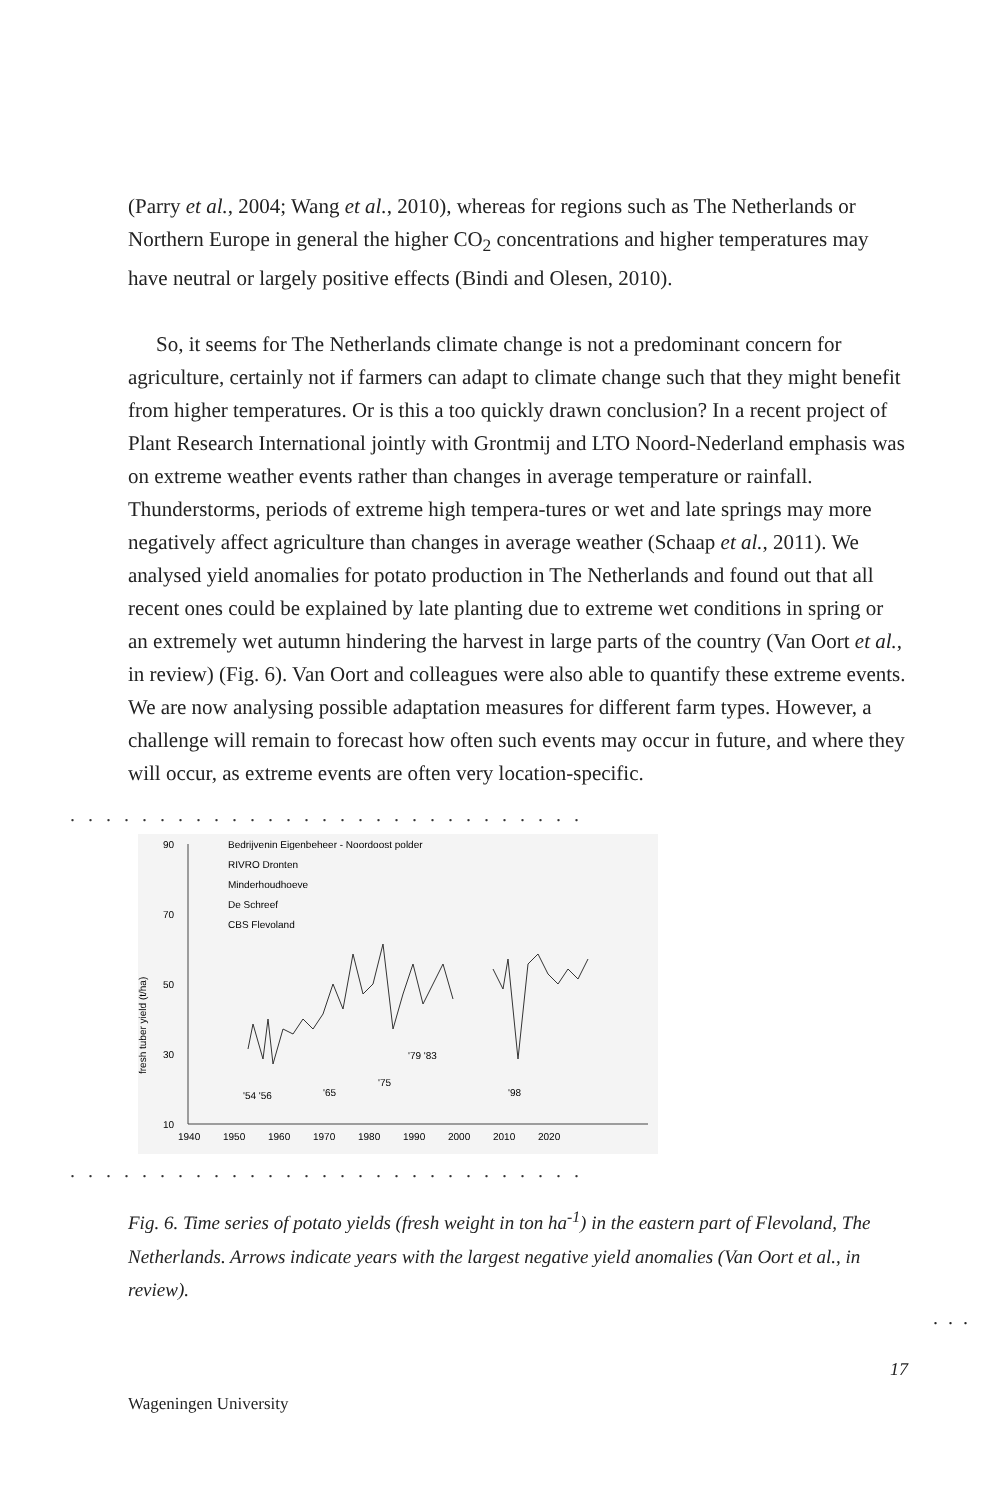(Parry et al., 2004; Wang et al., 2010), whereas for regions such as The Netherlands or Northern Europe in general the higher CO<sub>2</sub> concentrations and higher temperatures may have neutral or largely positive effects (Bindi and Olesen, 2010).
So, it seems for The Netherlands climate change is not a predominant concern for agriculture, certainly not if farmers can adapt to climate change such that they might benefit from higher temperatures. Or is this a too quickly drawn conclusion? In a recent project of Plant Research International jointly with Grontmij and LTO Noord-Nederland emphasis was on extreme weather events rather than changes in average temperature or rainfall. Thunderstorms, periods of extreme high tempera-tures or wet and late springs may more negatively affect agriculture than changes in average weather (Schaap et al., 2011). We analysed yield anomalies for potato production in The Netherlands and found out that all recent ones could be explained by late planting due to extreme wet conditions in spring or an extremely wet autumn hindering the harvest in large parts of the country (Van Oort et al., in review) (Fig. 6). Van Oort and colleagues were also able to quantify these extreme events. We are now analysing possible adaptation measures for different farm types. However, a challenge will remain to forecast how often such events may occur in future, and where they will occur, as extreme events are often very location-specific.
.............................
90
70
50
30
10
fresh tuber yield (t/ha)
1940
1950
1960
1970
1980
1990
2000
2010
2020
Bedrijvenin Eigenbeheer - Noordoost polder
RIVRO Dronten
Minderhoudhoeve
De Schreef
CBS Flevoland
'54 '56
'65
'75
'79 '83
'98
.............................
Fig. 6. Time series of potato yields (fresh weight in ton ha<sup>-1</sup>) in the eastern part of Flevoland, The Netherlands. Arrows indicate years with the largest negative yield anomalies (Van Oort et al., in review).
...
17
Wageningen University